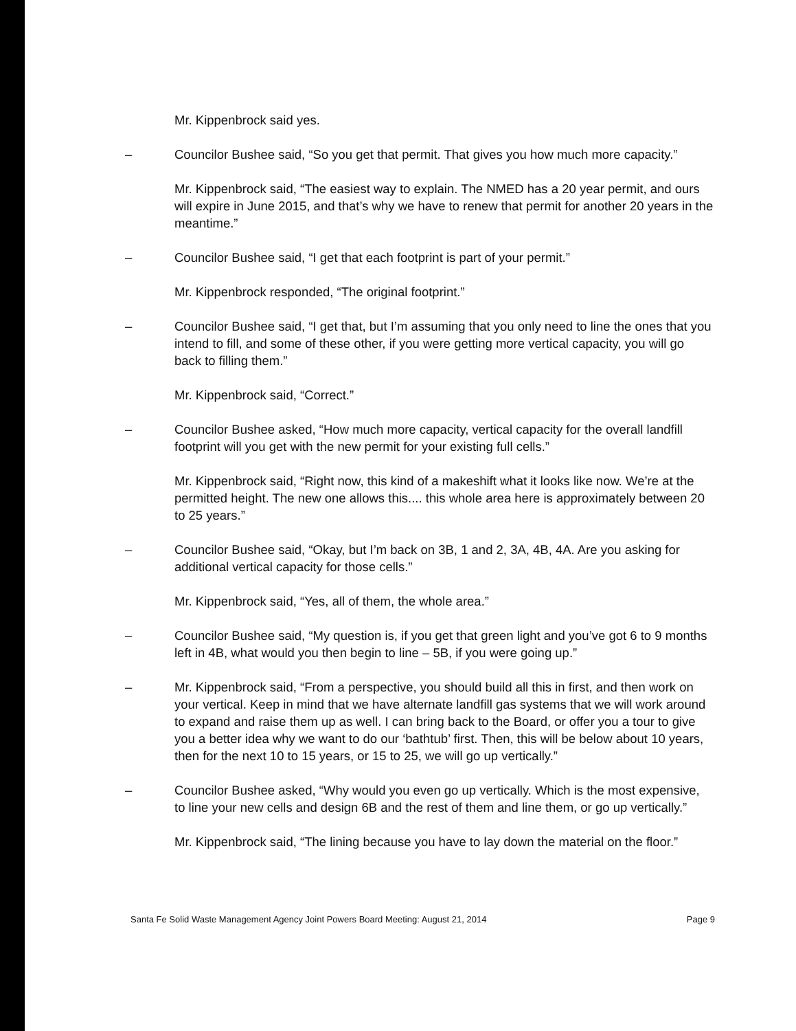Mr. Kippenbrock said yes.
– Councilor Bushee said, “So you get that permit. That gives you how much more capacity.”
Mr. Kippenbrock said, “The easiest way to explain. The NMED has a 20 year permit, and ours will expire in June 2015, and that’s why we have to renew that permit for another 20 years in the meantime.”
– Councilor Bushee said, “I get that each footprint is part of your permit.”
Mr. Kippenbrock responded, “The original footprint.”
– Councilor Bushee said, “I get that, but I’m assuming that you only need to line the ones that you intend to fill, and some of these other, if you were getting more vertical capacity, you will go back to filling them.”
Mr. Kippenbrock said, “Correct.”
– Councilor Bushee asked, “How much more capacity, vertical capacity for the overall landfill footprint will you get with the new permit for your existing full cells.”
Mr. Kippenbrock said, “Right now, this kind of a makeshift what it looks like now. We’re at the permitted height. The new one allows this.... this whole area here is approximately between 20 to 25 years.”
– Councilor Bushee said, “Okay, but I’m back on 3B, 1 and 2, 3A, 4B, 4A. Are you asking for additional vertical capacity for those cells.”
Mr. Kippenbrock said, “Yes, all of them, the whole area.”
– Councilor Bushee said, “My question is, if you get that green light and you’ve got 6 to 9 months left in 4B, what would you then begin to line – 5B, if you were going up.”
– Mr. Kippenbrock said, “From a perspective, you should build all this in first, and then work on your vertical. Keep in mind that we have alternate landfill gas systems that we will work around to expand and raise them up as well. I can bring back to the Board, or offer you a tour to give you a better idea why we want to do our ‘bathtub’ first. Then, this will be below about 10 years, then for the next 10 to 15 years, or 15 to 25, we will go up vertically.”
– Councilor Bushee asked, “Why would you even go up vertically. Which is the most expensive, to line your new cells and design 6B and the rest of them and line them, or go up vertically.”
Mr. Kippenbrock said, “The lining because you have to lay down the material on the floor.”
Santa Fe Solid Waste Management Agency Joint Powers Board Meeting: August 21, 2014 Page 9